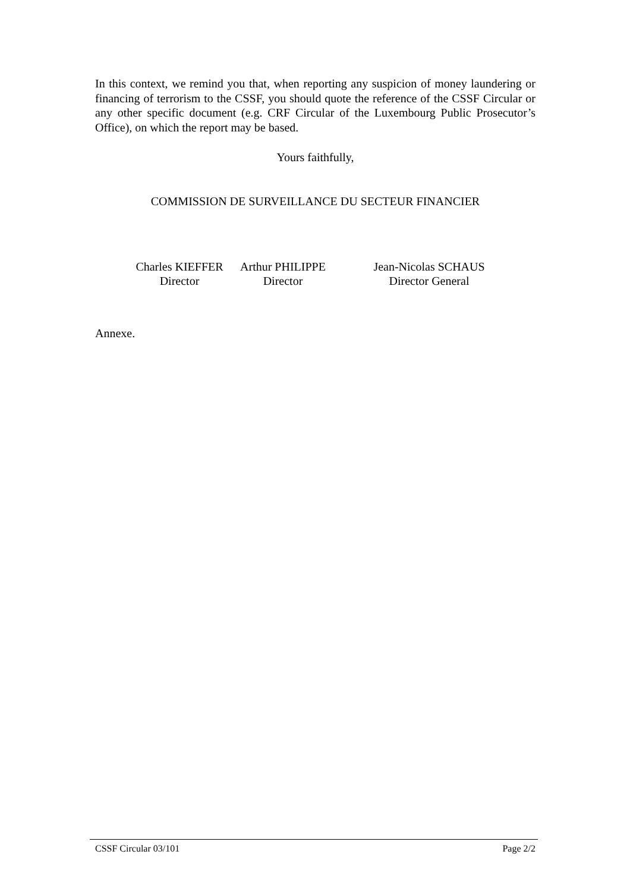In this context, we remind you that, when reporting any suspicion of money laundering or financing of terrorism to the CSSF, you should quote the reference of the CSSF Circular or any other specific document (e.g. CRF Circular of the Luxembourg Public Prosecutor’s Office), on which the report may be based.
Yours faithfully,
COMMISSION DE SURVEILLANCE DU SECTEUR FINANCIER
Charles KIEFFER
Director
Arthur PHILIPPE
Director
Jean-Nicolas SCHAUS
Director General
Annexe.
CSSF Circular 03/101 Page 2/2